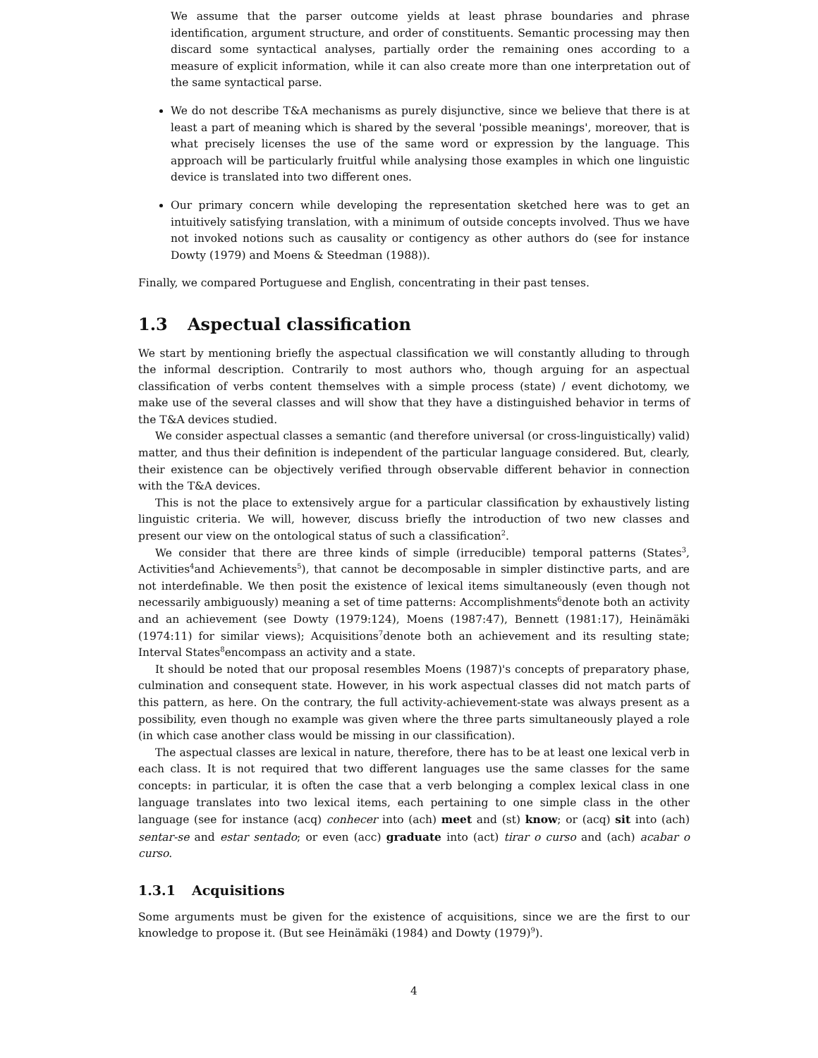We assume that the parser outcome yields at least phrase boundaries and phrase identification, argument structure, and order of constituents. Semantic processing may then discard some syntactical analyses, partially order the remaining ones according to a measure of explicit information, while it can also create more than one interpretation out of the same syntactical parse.
We do not describe T&A mechanisms as purely disjunctive, since we believe that there is at least a part of meaning which is shared by the several 'possible meanings', moreover, that is what precisely licenses the use of the same word or expression by the language. This approach will be particularly fruitful while analysing those examples in which one linguistic device is translated into two different ones.
Our primary concern while developing the representation sketched here was to get an intuitively satisfying translation, with a minimum of outside concepts involved. Thus we have not invoked notions such as causality or contigency as other authors do (see for instance Dowty (1979) and Moens & Steedman (1988)).
Finally, we compared Portuguese and English, concentrating in their past tenses.
1.3 Aspectual classification
We start by mentioning briefly the aspectual classification we will constantly alluding to through the informal description. Contrarily to most authors who, though arguing for an aspectual classification of verbs content themselves with a simple process (state) / event dichotomy, we make use of the several classes and will show that they have a distinguished behavior in terms of the T&A devices studied.
We consider aspectual classes a semantic (and therefore universal (or cross-linguistically) valid) matter, and thus their definition is independent of the particular language considered. But, clearly, their existence can be objectively verified through observable different behavior in connection with the T&A devices.
This is not the place to extensively argue for a particular classification by exhaustively listing linguistic criteria. We will, however, discuss briefly the introduction of two new classes and present our view on the ontological status of such a classification<sup>2</sup>.
We consider that there are three kinds of simple (irreducible) temporal patterns (States<sup>3</sup>, Activities<sup>4</sup>and Achievements<sup>5</sup>), that cannot be decomposable in simpler distinctive parts, and are not interdefinable. We then posit the existence of lexical items simultaneously (even though not necessarily ambiguously) meaning a set of time patterns: Accomplishments<sup>6</sup>denote both an activity and an achievement (see Dowty (1979:124), Moens (1987:47), Bennett (1981:17), Heinämäki (1974:11) for similar views); Acquisitions<sup>7</sup>denote both an achievement and its resulting state; Interval States<sup>8</sup>encompass an activity and a state.
It should be noted that our proposal resembles Moens (1987)'s concepts of preparatory phase, culmination and consequent state. However, in his work aspectual classes did not match parts of this pattern, as here. On the contrary, the full activity-achievement-state was always present as a possibility, even though no example was given where the three parts simultaneously played a role (in which case another class would be missing in our classification).
The aspectual classes are lexical in nature, therefore, there has to be at least one lexical verb in each class. It is not required that two different languages use the same classes for the same concepts: in particular, it is often the case that a verb belonging a complex lexical class in one language translates into two lexical items, each pertaining to one simple class in the other language (see for instance (acq) conhecer into (ach) meet and (st) know; or (acq) sit into (ach) sentar-se and estar sentado; or even (acc) graduate into (act) tirar o curso and (ach) acabar o curso.
1.3.1 Acquisitions
Some arguments must be given for the existence of acquisitions, since we are the first to our knowledge to propose it. (But see Heinämäki (1984) and Dowty (1979)<sup>9</sup>).
4